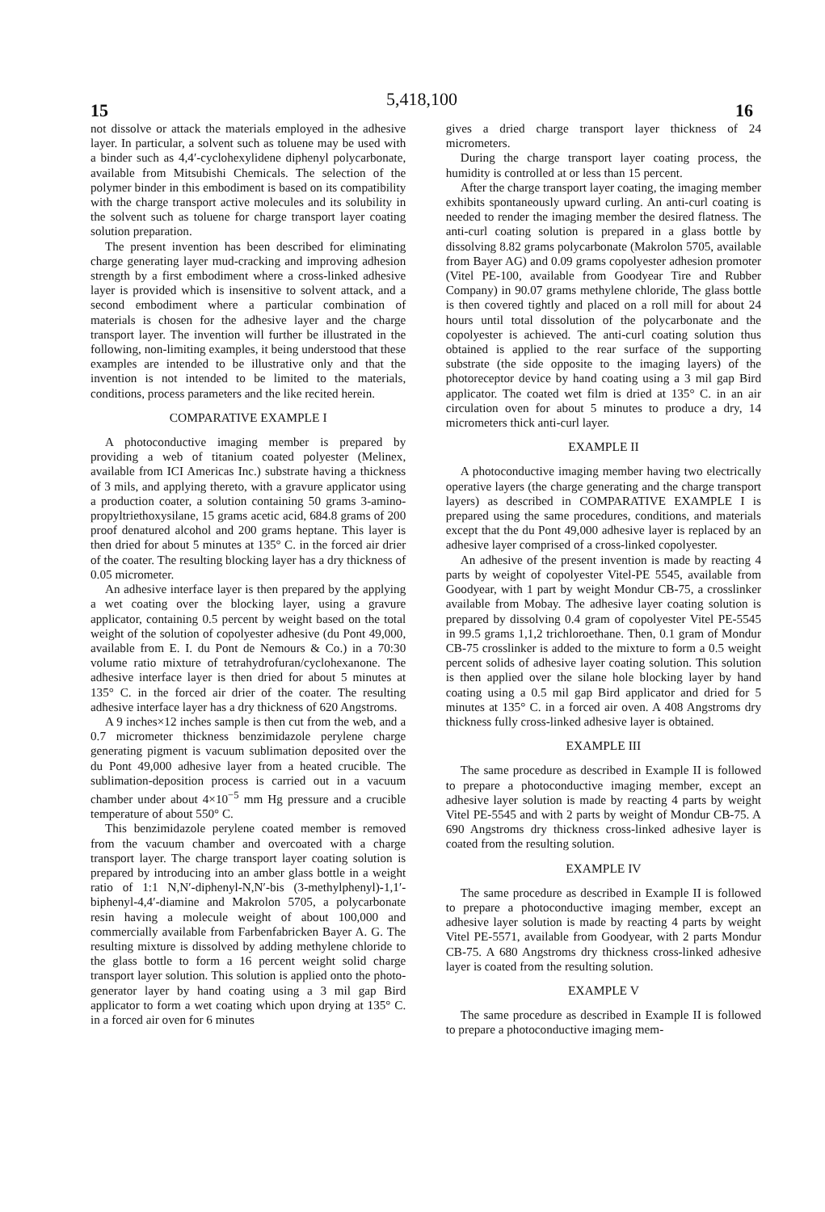15 5,418,100 16
not dissolve or attack the materials employed in the adhesive layer. In particular, a solvent such as toluene may be used with a binder such as 4,4′-cyclohexylidene diphenyl polycarbonate, available from Mitsubishi Chemicals. The selection of the polymer binder in this embodiment is based on its compatibility with the charge transport active molecules and its solubility in the solvent such as toluene for charge transport layer coating solution preparation.
The present invention has been described for eliminating charge generating layer mud-cracking and improving adhesion strength by a first embodiment where a cross-linked adhesive layer is provided which is insensitive to solvent attack, and a second embodiment where a particular combination of materials is chosen for the adhesive layer and the charge transport layer. The invention will further be illustrated in the following, non-limiting examples, it being understood that these examples are intended to be illustrative only and that the invention is not intended to be limited to the materials, conditions, process parameters and the like recited herein.
COMPARATIVE EXAMPLE I
A photoconductive imaging member is prepared by providing a web of titanium coated polyester (Melinex, available from ICI Americas Inc.) substrate having a thickness of 3 mils, and applying thereto, with a gravure applicator using a production coater, a solution containing 50 grams 3-amino-propyltriethoxysilane, 15 grams acetic acid, 684.8 grams of 200 proof denatured alcohol and 200 grams heptane. This layer is then dried for about 5 minutes at 135° C. in the forced air drier of the coater. The resulting blocking layer has a dry thickness of 0.05 micrometer.
An adhesive interface layer is then prepared by the applying a wet coating over the blocking layer, using a gravure applicator, containing 0.5 percent by weight based on the total weight of the solution of copolyester adhesive (du Pont 49,000, available from E. I. du Pont de Nemours & Co.) in a 70:30 volume ratio mixture of tetrahydrofuran/cyclohexanone. The adhesive interface layer is then dried for about 5 minutes at 135° C. in the forced air drier of the coater. The resulting adhesive interface layer has a dry thickness of 620 Angstroms.
A 9 inches×12 inches sample is then cut from the web, and a 0.7 micrometer thickness benzimidazole perylene charge generating pigment is vacuum sublimation deposited over the du Pont 49,000 adhesive layer from a heated crucible. The sublimation-deposition process is carried out in a vacuum chamber under about 4×10<sup>−5</sup> mm Hg pressure and a crucible temperature of about 550° C.
This benzimidazole perylene coated member is removed from the vacuum chamber and overcoated with a charge transport layer. The charge transport layer coating solution is prepared by introducing into an amber glass bottle in a weight ratio of 1:1 N,N′-diphenyl-N,N′-bis (3-methylphenyl)-1,1′-biphenyl-4,4′-diamine and Makrolon 5705, a polycarbonate resin having a molecule weight of about 100,000 and commercially available from Farbenfabricken Bayer A. G. The resulting mixture is dissolved by adding methylene chloride to the glass bottle to form a 16 percent weight solid charge transport layer solution. This solution is applied onto the photo-generator layer by hand coating using a 3 mil gap Bird applicator to form a wet coating which upon drying at 135° C. in a forced air oven for 6 minutes
gives a dried charge transport layer thickness of 24 micrometers.
During the charge transport layer coating process, the humidity is controlled at or less than 15 percent.
After the charge transport layer coating, the imaging member exhibits spontaneously upward curling. An anti-curl coating is needed to render the imaging member the desired flatness. The anti-curl coating solution is prepared in a glass bottle by dissolving 8.82 grams polycarbonate (Makrolon 5705, available from Bayer AG) and 0.09 grams copolyester adhesion promoter (Vitel PE-100, available from Goodyear Tire and Rubber Company) in 90.07 grams methylene chloride, The glass bottle is then covered tightly and placed on a roll mill for about 24 hours until total dissolution of the polycarbonate and the copolyester is achieved. The anti-curl coating solution thus obtained is applied to the rear surface of the supporting substrate (the side opposite to the imaging layers) of the photoreceptor device by hand coating using a 3 mil gap Bird applicator. The coated wet film is dried at 135° C. in an air circulation oven for about 5 minutes to produce a dry, 14 micrometers thick anti-curl layer.
EXAMPLE II
A photoconductive imaging member having two electrically operative layers (the charge generating and the charge transport layers) as described in COMPARATIVE EXAMPLE I is prepared using the same procedures, conditions, and materials except that the du Pont 49,000 adhesive layer is replaced by an adhesive layer comprised of a cross-linked copolyester.
An adhesive of the present invention is made by reacting 4 parts by weight of copolyester Vitel-PE 5545, available from Goodyear, with 1 part by weight Mondur CB-75, a crosslinker available from Mobay. The adhesive layer coating solution is prepared by dissolving 0.4 gram of copolyester Vitel PE-5545 in 99.5 grams 1,1,2 trichloroethane. Then, 0.1 gram of Mondur CB-75 crosslinker is added to the mixture to form a 0.5 weight percent solids of adhesive layer coating solution. This solution is then applied over the silane hole blocking layer by hand coating using a 0.5 mil gap Bird applicator and dried for 5 minutes at 135° C. in a forced air oven. A 408 Angstroms dry thickness fully cross-linked adhesive layer is obtained.
EXAMPLE III
The same procedure as described in Example II is followed to prepare a photoconductive imaging member, except an adhesive layer solution is made by reacting 4 parts by weight Vitel PE-5545 and with 2 parts by weight of Mondur CB-75. A 690 Angstroms dry thickness cross-linked adhesive layer is coated from the resulting solution.
EXAMPLE IV
The same procedure as described in Example II is followed to prepare a photoconductive imaging member, except an adhesive layer solution is made by reacting 4 parts by weight Vitel PE-5571, available from Goodyear, with 2 parts Mondur CB-75. A 680 Angstroms dry thickness cross-linked adhesive layer is coated from the resulting solution.
EXAMPLE V
The same procedure as described in Example II is followed to prepare a photoconductive imaging mem-